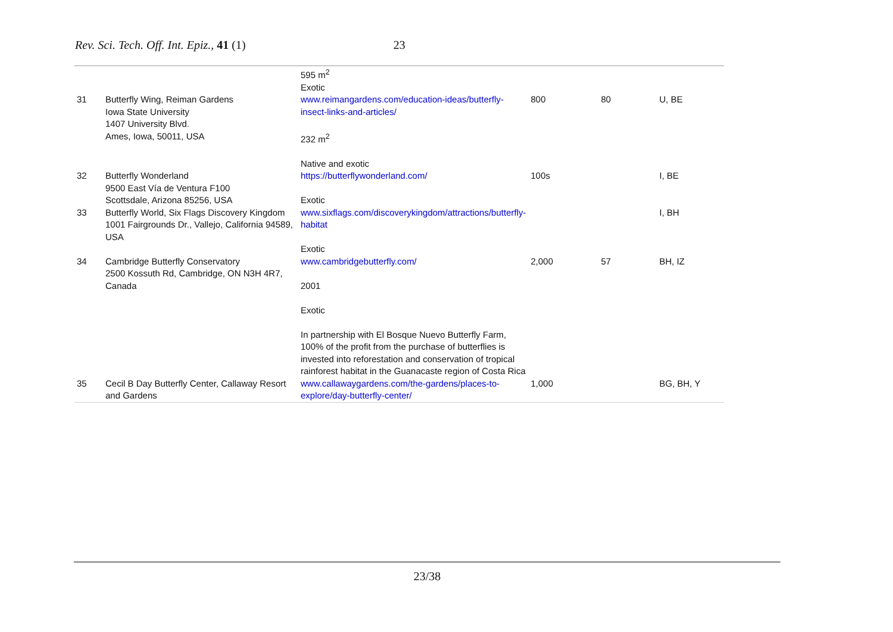Rev. Sci. Tech. Off. Int. Epiz., 41 (1) 23
| | | 595 m<sup>2</sup> Exotic | | | |
| 31 | Butterfly Wing, Reiman Gardens Iowa State University 1407 University Blvd. Ames, Iowa, 50011, USA | www.reimangardens.com/education-ideas/butterfly-insect-links-and-articles/ 232 m<sup>2</sup> Native and exotic | 800 | 80 | U, BE |
| 32 | Butterfly Wonderland 9500 East Vía de Ventura F100 Scottsdale, Arizona 85256, USA | https://butterflywonderland.com/ Exotic | 100s | | I, BE |
| 33 | Butterfly World, Six Flags Discovery Kingdom 1001 Fairgrounds Dr., Vallejo, California 94589, USA | www.sixflags.com/discoverykingdom/attractions/butterfly-habitat Exotic | | | I, BH |
| 34 | Cambridge Butterfly Conservatory 2500 Kossuth Rd, Cambridge, ON N3H 4R7, Canada | www.cambridgebutterfly.com/ 2001 Exotic In partnership with El Bosque Nuevo Butterfly Farm, 100% of the profit from the purchase of butterflies is invested into reforestation and conservation of tropical rainforest habitat in the Guanacaste region of Costa Rica | 2,000 | 57 | BH, IZ |
| 35 | Cecil B Day Butterfly Center, Callaway Resort and Gardens | www.callawaygardens.com/the-gardens/places-to-explore/day-butterfly-center/ | 1,000 | | BG, BH, Y |
23/38